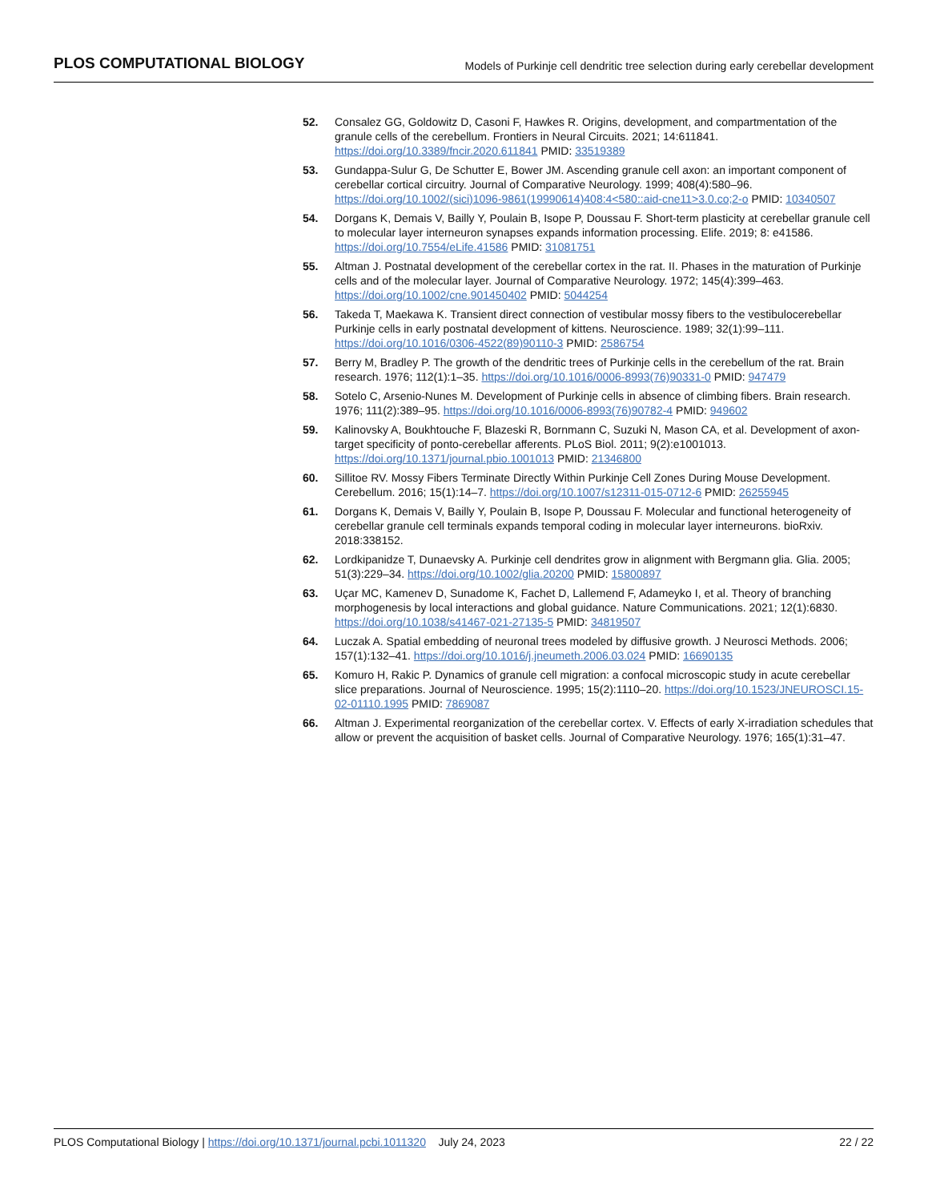PLOS COMPUTATIONAL BIOLOGY Models of Purkinje cell dendritic tree selection during early cerebellar development
52. Consalez GG, Goldowitz D, Casoni F, Hawkes R. Origins, development, and compartmentation of the granule cells of the cerebellum. Frontiers in Neural Circuits. 2021; 14:611841. https://doi.org/10.3389/fncir.2020.611841 PMID: 33519389
53. Gundappa-Sulur G, De Schutter E, Bower JM. Ascending granule cell axon: an important component of cerebellar cortical circuitry. Journal of Comparative Neurology. 1999; 408(4):580–96. https://doi.org/10.1002/(sici)1096-9861(19990614)408:4<580::aid-cne11>3.0.co;2-o PMID: 10340507
54. Dorgans K, Demais V, Bailly Y, Poulain B, Isope P, Doussau F. Short-term plasticity at cerebellar granule cell to molecular layer interneuron synapses expands information processing. Elife. 2019; 8: e41586. https://doi.org/10.7554/eLife.41586 PMID: 31081751
55. Altman J. Postnatal development of the cerebellar cortex in the rat. II. Phases in the maturation of Purkinje cells and of the molecular layer. Journal of Comparative Neurology. 1972; 145(4):399–463. https://doi.org/10.1002/cne.901450402 PMID: 5044254
56. Takeda T, Maekawa K. Transient direct connection of vestibular mossy fibers to the vestibulocerebellar Purkinje cells in early postnatal development of kittens. Neuroscience. 1989; 32(1):99–111. https://doi.org/10.1016/0306-4522(89)90110-3 PMID: 2586754
57. Berry M, Bradley P. The growth of the dendritic trees of Purkinje cells in the cerebellum of the rat. Brain research. 1976; 112(1):1–35. https://doi.org/10.1016/0006-8993(76)90331-0 PMID: 947479
58. Sotelo C, Arsenio-Nunes M. Development of Purkinje cells in absence of climbing fibers. Brain research. 1976; 111(2):389–95. https://doi.org/10.1016/0006-8993(76)90782-4 PMID: 949602
59. Kalinovsky A, Boukhtouche F, Blazeski R, Bornmann C, Suzuki N, Mason CA, et al. Development of axon-target specificity of ponto-cerebellar afferents. PLoS Biol. 2011; 9(2):e1001013. https://doi.org/10.1371/journal.pbio.1001013 PMID: 21346800
60. Sillitoe RV. Mossy Fibers Terminate Directly Within Purkinje Cell Zones During Mouse Development. Cerebellum. 2016; 15(1):14–7. https://doi.org/10.1007/s12311-015-0712-6 PMID: 26255945
61. Dorgans K, Demais V, Bailly Y, Poulain B, Isope P, Doussau F. Molecular and functional heterogeneity of cerebellar granule cell terminals expands temporal coding in molecular layer interneurons. bioRxiv. 2018:338152.
62. Lordkipanidze T, Dunaevsky A. Purkinje cell dendrites grow in alignment with Bergmann glia. Glia. 2005; 51(3):229–34. https://doi.org/10.1002/glia.20200 PMID: 15800897
63. Uçar MC, Kamenev D, Sunadome K, Fachet D, Lallemend F, Adameyko I, et al. Theory of branching morphogenesis by local interactions and global guidance. Nature Communications. 2021; 12(1):6830. https://doi.org/10.1038/s41467-021-27135-5 PMID: 34819507
64. Luczak A. Spatial embedding of neuronal trees modeled by diffusive growth. J Neurosci Methods. 2006; 157(1):132–41. https://doi.org/10.1016/j.jneumeth.2006.03.024 PMID: 16690135
65. Komuro H, Rakic P. Dynamics of granule cell migration: a confocal microscopic study in acute cerebellar slice preparations. Journal of Neuroscience. 1995; 15(2):1110–20. https://doi.org/10.1523/JNEUROSCI.15-02-01110.1995 PMID: 7869087
66. Altman J. Experimental reorganization of the cerebellar cortex. V. Effects of early X-irradiation schedules that allow or prevent the acquisition of basket cells. Journal of Comparative Neurology. 1976; 165(1):31–47.
PLOS Computational Biology | https://doi.org/10.1371/journal.pcbi.1011320 July 24, 2023 22 / 22